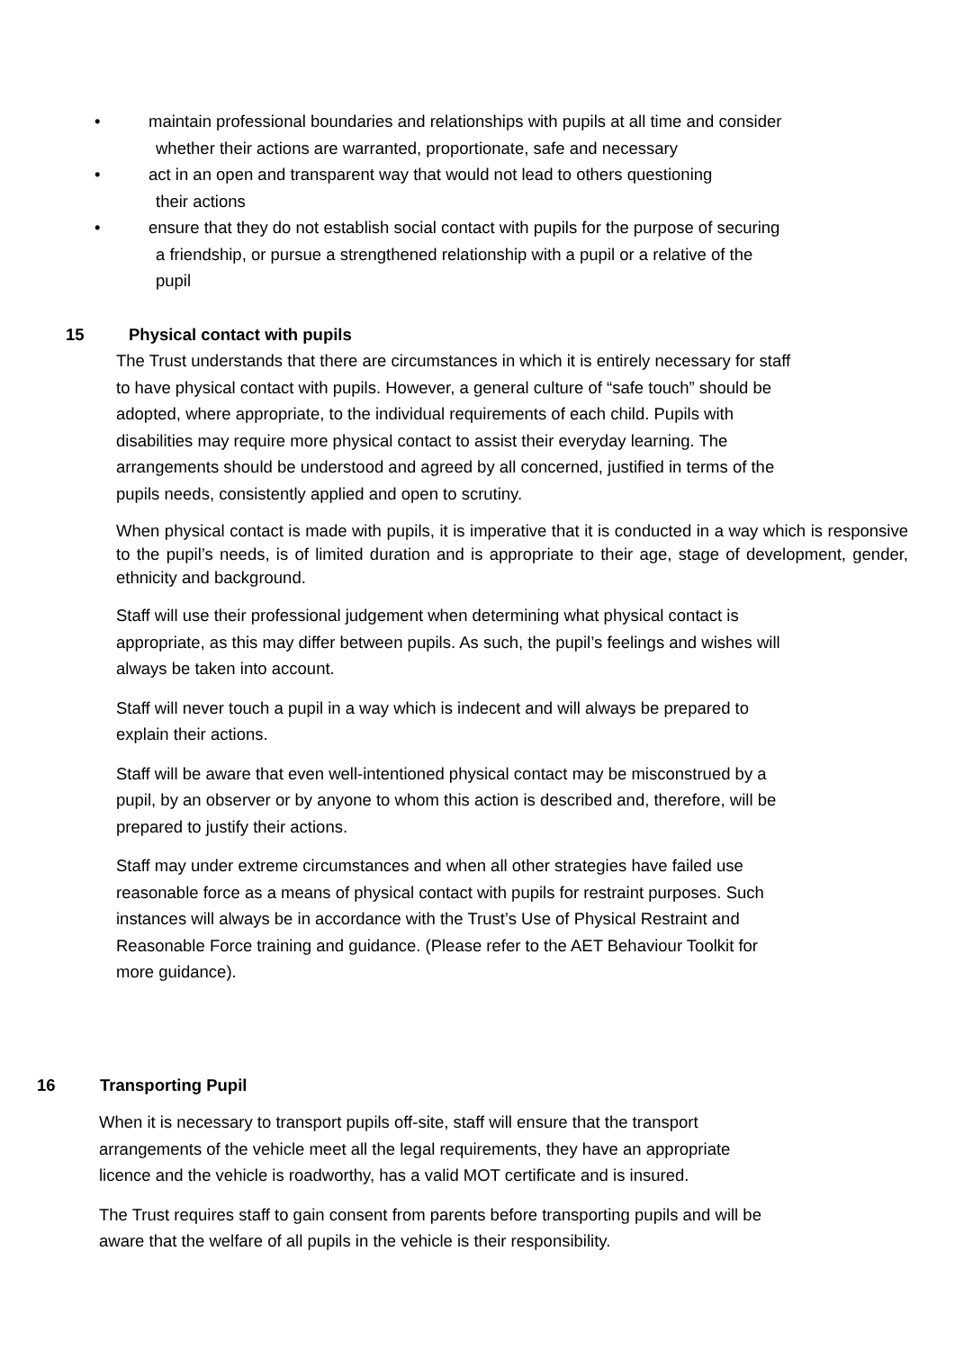• maintain professional boundaries and relationships with pupils at all time and consider
whether their actions are warranted, proportionate, safe and necessary
• act in an open and transparent way that would not lead to others questioning
their actions
• ensure that they do not establish social contact with pupils for the purpose of securing
a friendship, or pursue a strengthened relationship with a pupil or a relative of the
pupil
15 Physical contact with pupils
The Trust understands that there are circumstances in which it is entirely necessary for staff to have physical contact with pupils. However, a general culture of “safe touch” should be adopted, where appropriate, to the individual requirements of each child. Pupils with disabilities may require more physical contact to assist their everyday learning. The arrangements should be understood and agreed by all concerned, justified in terms of the pupils needs, consistently applied and open to scrutiny.
When physical contact is made with pupils, it is imperative that it is conducted in a way which is responsive to the pupil’s needs, is of limited duration and is appropriate to their age, stage of development, gender, ethnicity and background.
Staff will use their professional judgement when determining what physical contact is appropriate, as this may differ between pupils. As such, the pupil’s feelings and wishes will always be taken into account.
Staff will never touch a pupil in a way which is indecent and will always be prepared to explain their actions.
Staff will be aware that even well-intentioned physical contact may be misconstrued by a pupil, by an observer or by anyone to whom this action is described and, therefore, will be prepared to justify their actions.
Staff may under extreme circumstances and when all other strategies have failed use reasonable force as a means of physical contact with pupils for restraint purposes. Such instances will always be in accordance with the Trust’s Use of Physical Restraint and Reasonable Force training and guidance. (Please refer to the AET Behaviour Toolkit for more guidance).
16 Transporting Pupil
When it is necessary to transport pupils off-site, staff will ensure that the transport arrangements of the vehicle meet all the legal requirements, they have an appropriate licence and the vehicle is roadworthy, has a valid MOT certificate and is insured.
The Trust requires staff to gain consent from parents before transporting pupils and will be aware that the welfare of all pupils in the vehicle is their responsibility.